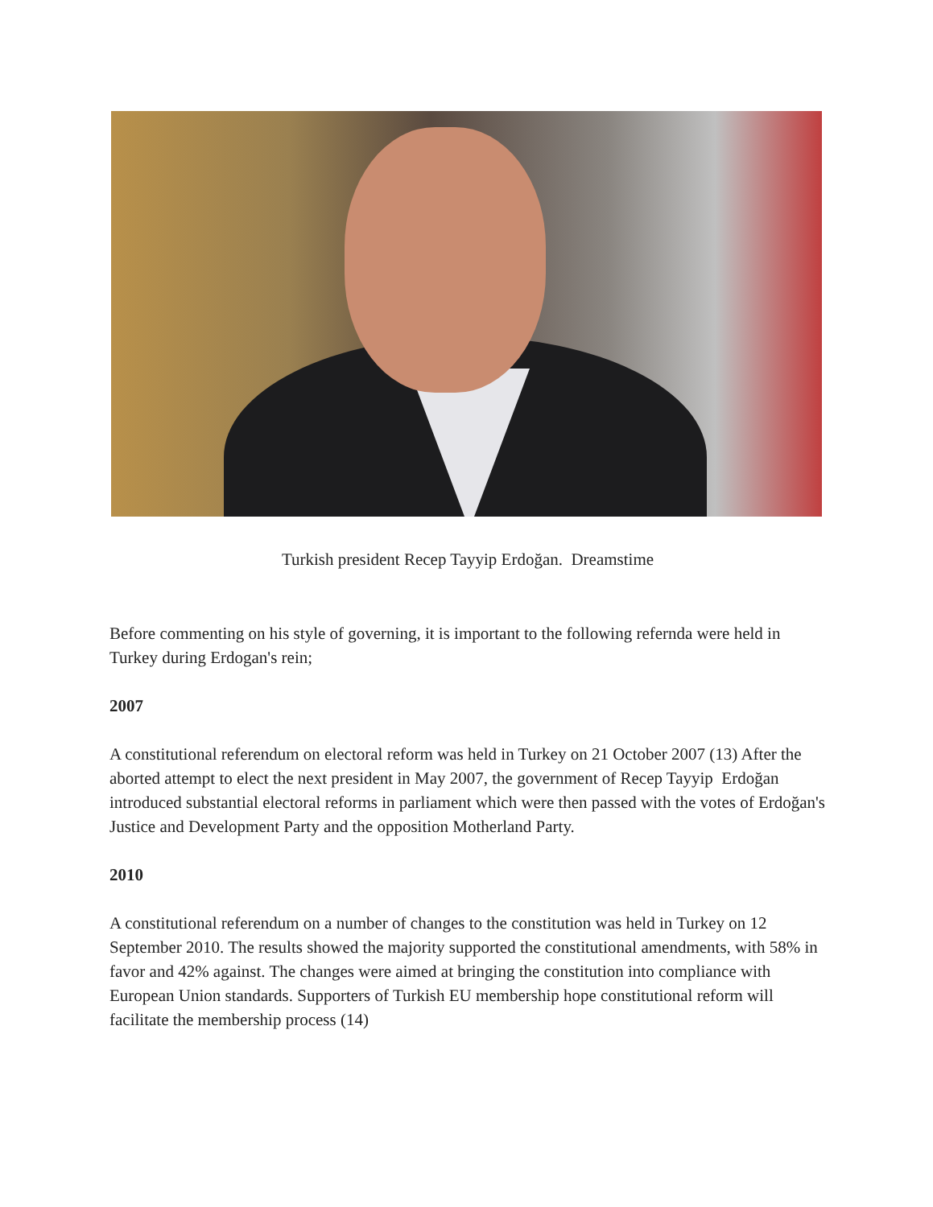Turkish president Recep Tayyip Erdoğan. Dreamstime
Before commenting on his style of governing, it is important to the following refernda were held in Turkey during Erdogan's rein;
2007
A constitutional referendum on electoral reform was held in Turkey on 21 October 2007 (13) After the aborted attempt to elect the next president in May 2007, the government of Recep Tayyip Erdoğan introduced substantial electoral reforms in parliament which were then passed with the votes of Erdoğan's Justice and Development Party and the opposition Motherland Party.
2010
A constitutional referendum on a number of changes to the constitution was held in Turkey on 12 September 2010. The results showed the majority supported the constitutional amendments, with 58% in favor and 42% against. The changes were aimed at bringing the constitution into compliance with European Union standards. Supporters of Turkish EU membership hope constitutional reform will facilitate the membership process (14)